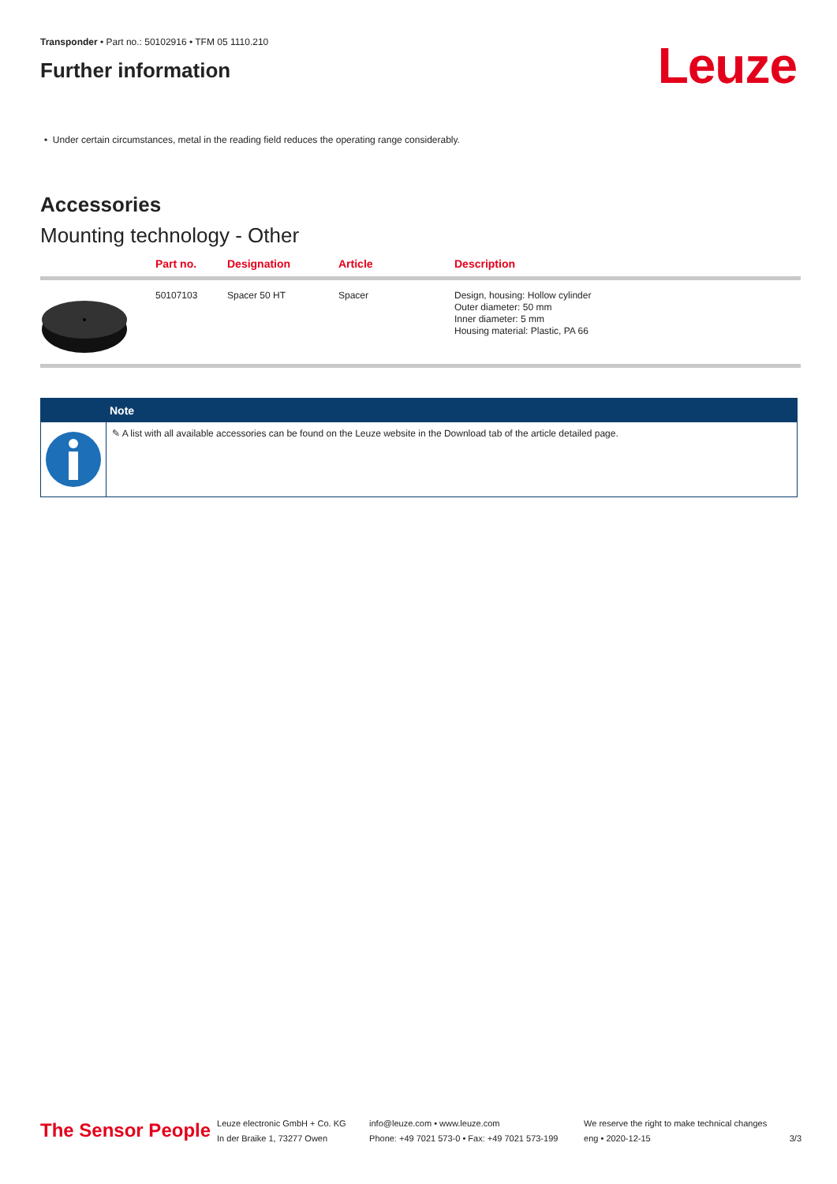Transponder • Part no.: 50102916 • TFM 05 1110.210
Further information
Leuze
• Under certain circumstances, metal in the reading field reduces the operating range considerably.
Accessories
Mounting technology - Other
| | Part no. | Designation | Article | Description |
| --- | --- | --- | --- | --- |
| | 50107103 | Spacer 50 HT | Spacer | Design, housing: Hollow cylinder Outer diameter: 50 mm Inner diameter: 5 mm Housing material: Plastic, PA 66 |
Note
✎ A list with all available accessories can be found on the Leuze website in the Download tab of the article detailed page.
The Sensor People
Leuze electronic GmbH + Co. KG
In der Braike 1, 73277 Owen
info@leuze.com • www.leuze.com
Phone: +49 7021 573-0 • Fax: +49 7021 573-199
We reserve the right to make technical changes
eng • 2020-12-15
3/3